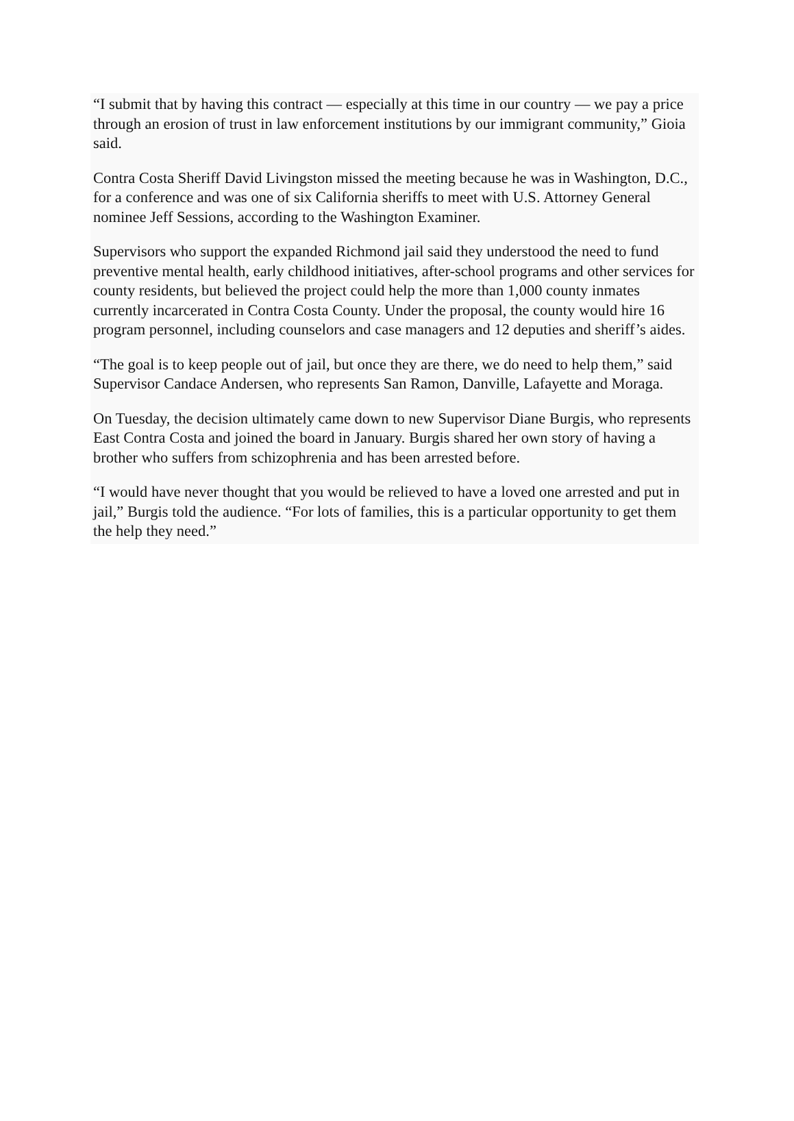“I submit that by having this contract — especially at this time in our country — we pay a price through an erosion of trust in law enforcement institutions by our immigrant community,” Gioia said.
Contra Costa Sheriff David Livingston missed the meeting because he was in Washington, D.C., for a conference and was one of six California sheriffs to meet with U.S. Attorney General nominee Jeff Sessions, according to the Washington Examiner.
Supervisors who support the expanded Richmond jail said they understood the need to fund preventive mental health, early childhood initiatives, after-school programs and other services for county residents, but believed the project could help the more than 1,000 county inmates currently incarcerated in Contra Costa County. Under the proposal, the county would hire 16 program personnel, including counselors and case managers and 12 deputies and sheriff’s aides.
“The goal is to keep people out of jail, but once they are there, we do need to help them,” said Supervisor Candace Andersen, who represents San Ramon, Danville, Lafayette and Moraga.
On Tuesday, the decision ultimately came down to new Supervisor Diane Burgis, who represents East Contra Costa and joined the board in January. Burgis shared her own story of having a brother who suffers from schizophrenia and has been arrested before.
“I would have never thought that you would be relieved to have a loved one arrested and put in jail,” Burgis told the audience. “For lots of families, this is a particular opportunity to get them the help they need.”